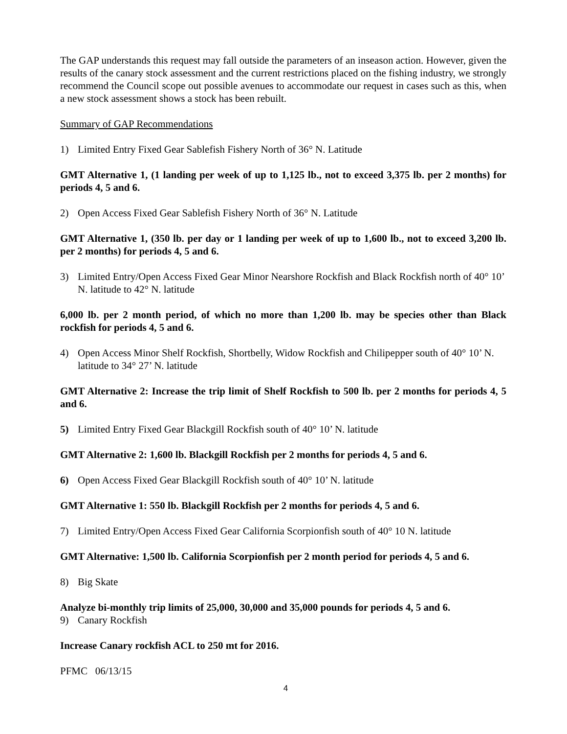The GAP understands this request may fall outside the parameters of an inseason action. However, given the results of the canary stock assessment and the current restrictions placed on the fishing industry, we strongly recommend the Council scope out possible avenues to accommodate our request in cases such as this, when a new stock assessment shows a stock has been rebuilt.
Summary of GAP Recommendations
1) Limited Entry Fixed Gear Sablefish Fishery North of 36° N. Latitude
GMT Alternative 1, (1 landing per week of up to 1,125 lb., not to exceed 3,375 lb. per 2 months) for periods 4, 5 and 6.
2) Open Access Fixed Gear Sablefish Fishery North of 36° N. Latitude
GMT Alternative 1, (350 lb. per day or 1 landing per week of up to 1,600 lb., not to exceed 3,200 lb. per 2 months) for periods 4, 5 and 6.
3) Limited Entry/Open Access Fixed Gear Minor Nearshore Rockfish and Black Rockfish north of 40° 10’ N. latitude to 42° N. latitude
6,000 lb. per 2 month period, of which no more than 1,200 lb. may be species other than Black rockfish for periods 4, 5 and 6.
4) Open Access Minor Shelf Rockfish, Shortbelly, Widow Rockfish and Chilipepper south of 40° 10’ N. latitude to 34° 27’ N. latitude
GMT Alternative 2: Increase the trip limit of Shelf Rockfish to 500 lb. per 2 months for periods 4, 5 and 6.
5) Limited Entry Fixed Gear Blackgill Rockfish south of 40° 10’ N. latitude
GMT Alternative 2: 1,600 lb. Blackgill Rockfish per 2 months for periods 4, 5 and 6.
6) Open Access Fixed Gear Blackgill Rockfish south of 40° 10’ N. latitude
GMT Alternative 1: 550 lb. Blackgill Rockfish per 2 months for periods 4, 5 and 6.
7) Limited Entry/Open Access Fixed Gear California Scorpionfish south of 40° 10 N. latitude
GMT Alternative: 1,500 lb. California Scorpionfish per 2 month period for periods 4, 5 and 6.
8) Big Skate
Analyze bi-monthly trip limits of 25,000, 30,000 and 35,000 pounds for periods 4, 5 and 6.
9) Canary Rockfish
Increase Canary rockfish ACL to 250 mt for 2016.
PFMC 06/13/15
4